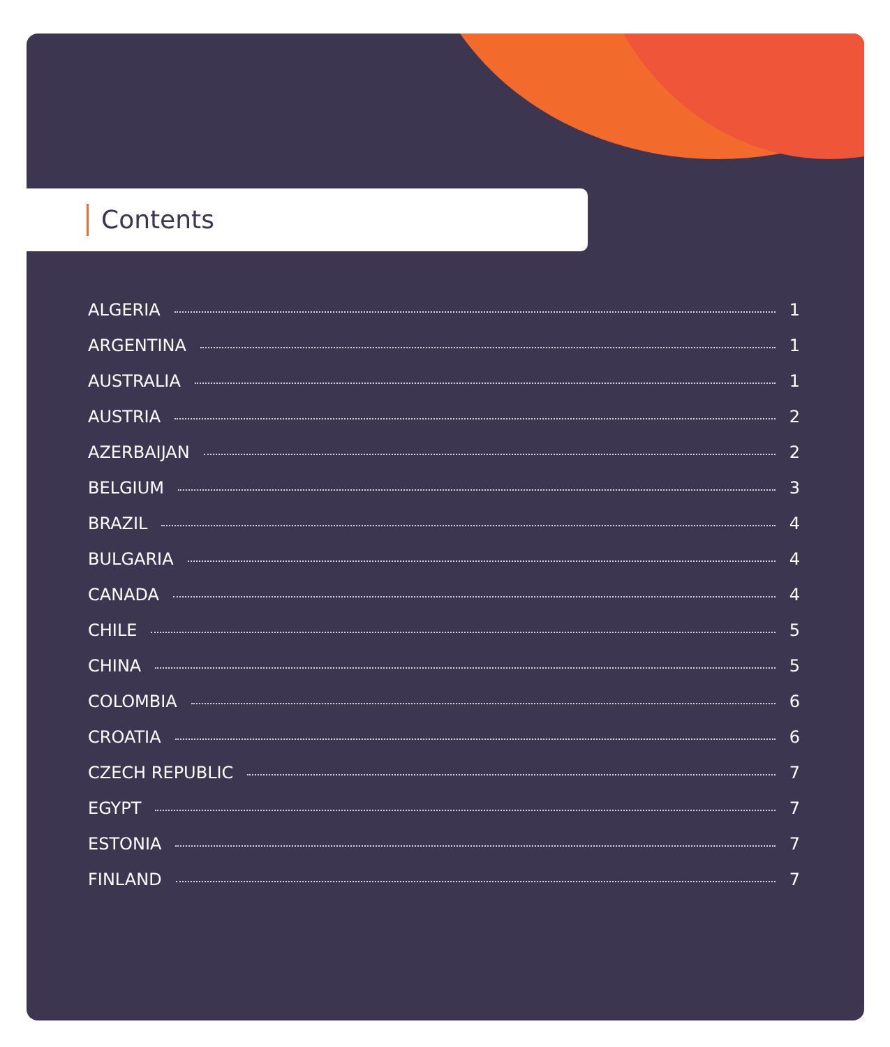Contents
ALGERIA 1
ARGENTINA 1
AUSTRALIA 1
AUSTRIA 2
AZERBAIJAN 2
BELGIUM 3
BRAZIL 4
BULGARIA 4
CANADA 4
CHILE 5
CHINA 5
COLOMBIA 6
CROATIA 6
CZECH REPUBLIC 7
EGYPT 7
ESTONIA 7
FINLAND 7